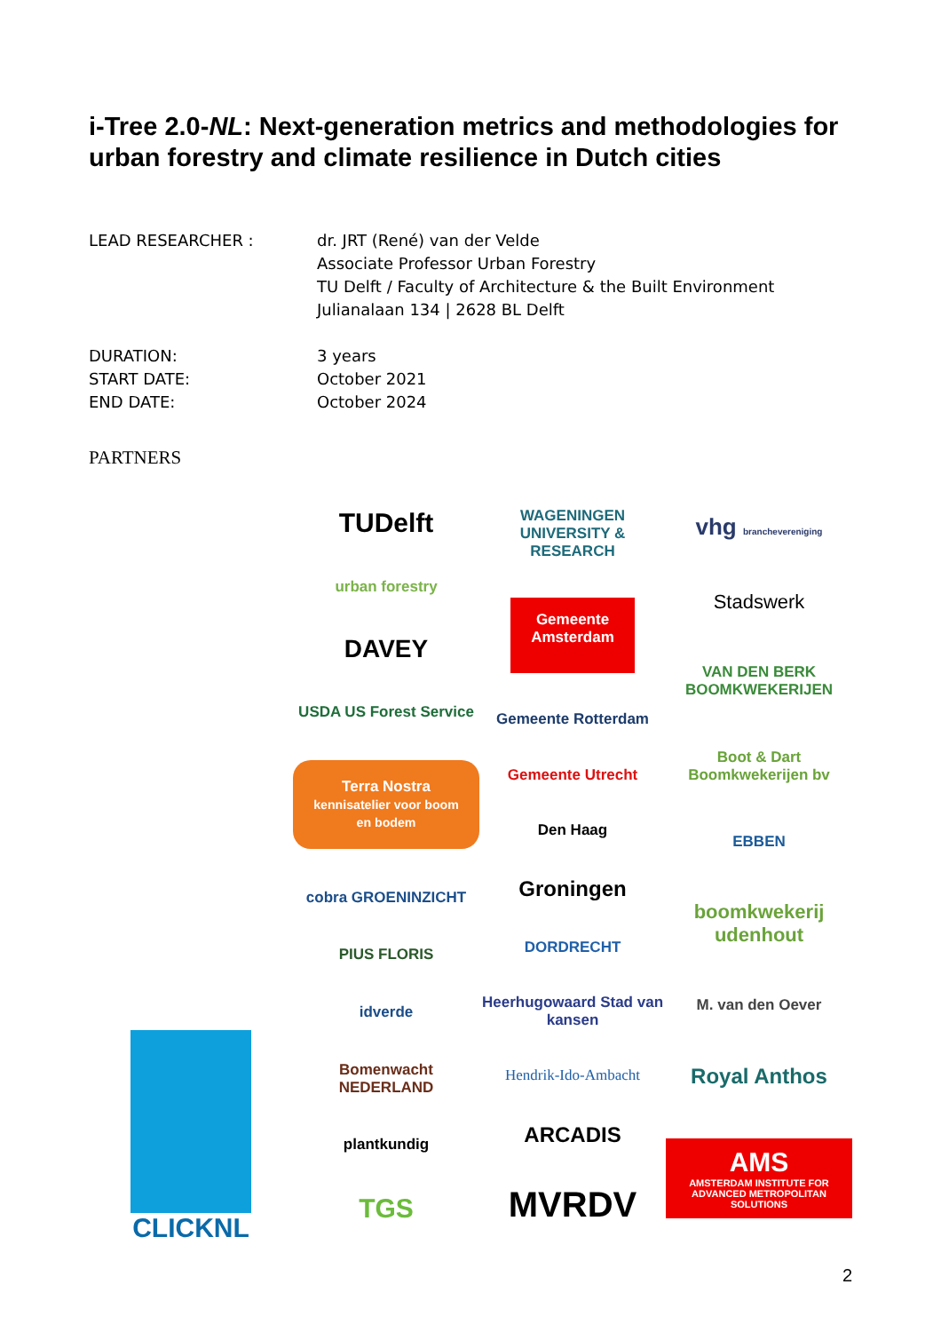i-Tree 2.0-NL: Next-generation metrics and methodologies for urban forestry and climate resilience in Dutch cities
LEAD RESEARCHER : dr. JRT (René) van der Velde
Associate Professor Urban Forestry
TU Delft / Faculty of Architecture & the Built Environment
Julianalaan 134 | 2628 BL Delft
DURATION:
START DATE:
END DATE:
3 years
October 2021
October 2024
PARTNERS
CLICKNL
TUDelft
urban forestry
DAVEY
USDA US Forest Service
Terra Nostra
kennisatelier voor boom en bodem
cobra GROENINZICHT
PIUS FLORIS
idverde
Bomenwacht NEDERLAND
plantkundig
TGS
WAGENINGEN UNIVERSITY & RESEARCH
Gemeente Amsterdam
Gemeente Rotterdam
Gemeente Utrecht
Den Haag
Groningen
DORDRECHT
Heerhugowaard Stad van kansen
Hendrik-Ido-Ambacht
ARCADIS
MVRDV
vhg branchevereniging
Stadswerk
VAN DEN BERK BOOMKWEKERIJEN
Boot & Dart Boomkwekerijen bv
EBBEN
boomkwekerij udenhout
M. van den Oever
Royal Anthos
AMS
AMSTERDAM INSTITUTE FOR ADVANCED METROPOLITAN SOLUTIONS
2